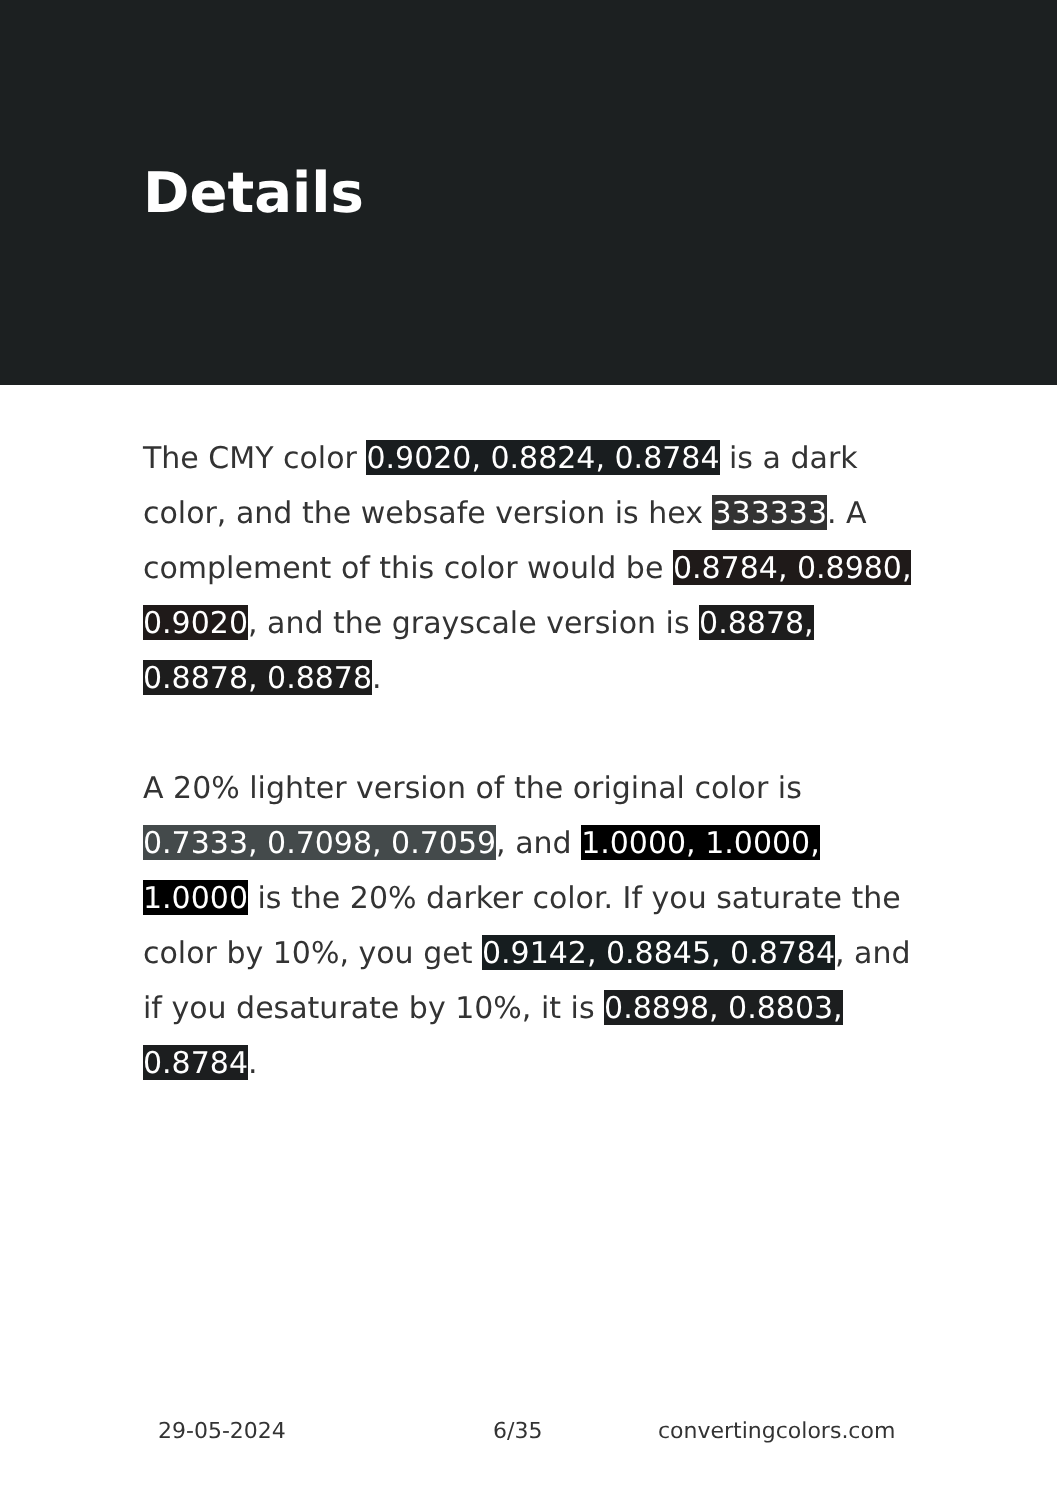Details
The CMY color 0.9020, 0.8824, 0.8784 is a dark color, and the websafe version is hex 333333. A complement of this color would be 0.8784, 0.8980, 0.9020, and the grayscale version is 0.8878, 0.8878, 0.8878.
A 20% lighter version of the original color is 0.7333, 0.7098, 0.7059, and 1.0000, 1.0000, 1.0000 is the 20% darker color. If you saturate the color by 10%, you get 0.9142, 0.8845, 0.8784, and if you desaturate by 10%, it is 0.8898, 0.8803, 0.8784.
29-05-2024 6/35 convertingcolors.com